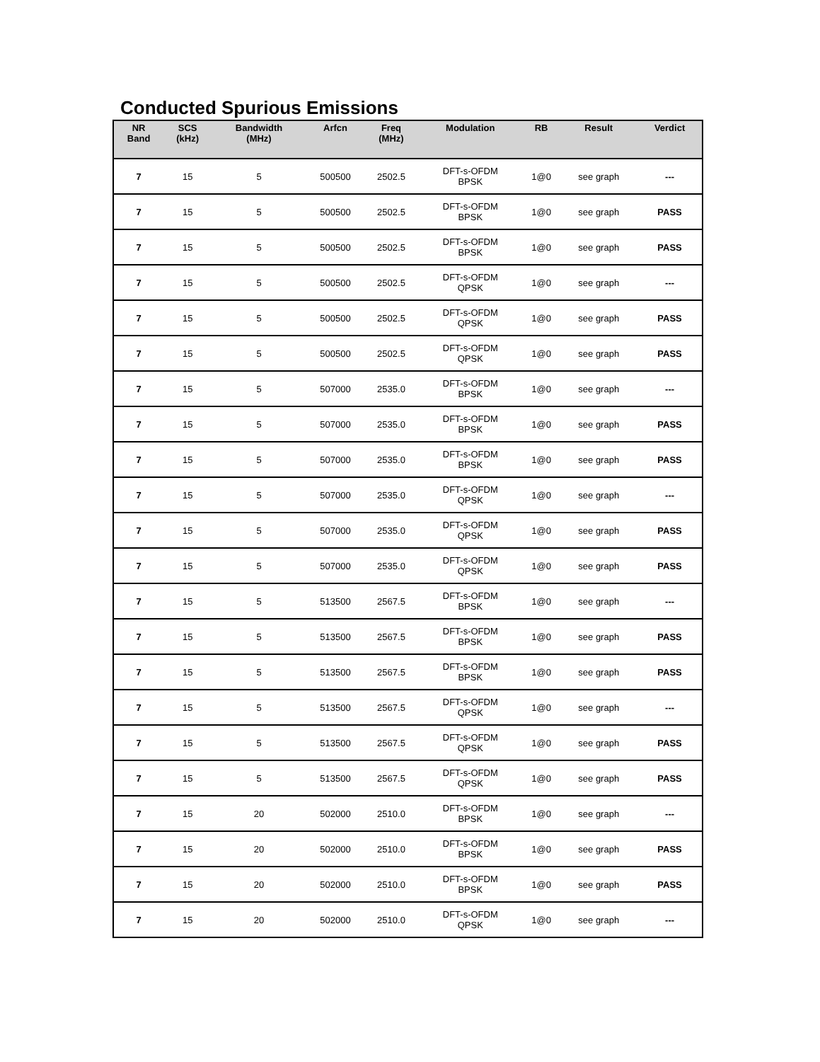Conducted Spurious Emissions
| NR Band | SCS (kHz) | Bandwidth (MHz) | Arfcn | Freq (MHz) | Modulation | RB | Result | Verdict |
| --- | --- | --- | --- | --- | --- | --- | --- | --- |
| 7 | 15 | 5 | 500500 | 2502.5 | DFT-s-OFDM BPSK | 1@0 | see graph | --- |
| 7 | 15 | 5 | 500500 | 2502.5 | DFT-s-OFDM BPSK | 1@0 | see graph | PASS |
| 7 | 15 | 5 | 500500 | 2502.5 | DFT-s-OFDM BPSK | 1@0 | see graph | PASS |
| 7 | 15 | 5 | 500500 | 2502.5 | DFT-s-OFDM QPSK | 1@0 | see graph | --- |
| 7 | 15 | 5 | 500500 | 2502.5 | DFT-s-OFDM QPSK | 1@0 | see graph | PASS |
| 7 | 15 | 5 | 500500 | 2502.5 | DFT-s-OFDM QPSK | 1@0 | see graph | PASS |
| 7 | 15 | 5 | 507000 | 2535.0 | DFT-s-OFDM BPSK | 1@0 | see graph | --- |
| 7 | 15 | 5 | 507000 | 2535.0 | DFT-s-OFDM BPSK | 1@0 | see graph | PASS |
| 7 | 15 | 5 | 507000 | 2535.0 | DFT-s-OFDM BPSK | 1@0 | see graph | PASS |
| 7 | 15 | 5 | 507000 | 2535.0 | DFT-s-OFDM QPSK | 1@0 | see graph | --- |
| 7 | 15 | 5 | 507000 | 2535.0 | DFT-s-OFDM QPSK | 1@0 | see graph | PASS |
| 7 | 15 | 5 | 507000 | 2535.0 | DFT-s-OFDM QPSK | 1@0 | see graph | PASS |
| 7 | 15 | 5 | 513500 | 2567.5 | DFT-s-OFDM BPSK | 1@0 | see graph | --- |
| 7 | 15 | 5 | 513500 | 2567.5 | DFT-s-OFDM BPSK | 1@0 | see graph | PASS |
| 7 | 15 | 5 | 513500 | 2567.5 | DFT-s-OFDM BPSK | 1@0 | see graph | PASS |
| 7 | 15 | 5 | 513500 | 2567.5 | DFT-s-OFDM QPSK | 1@0 | see graph | --- |
| 7 | 15 | 5 | 513500 | 2567.5 | DFT-s-OFDM QPSK | 1@0 | see graph | PASS |
| 7 | 15 | 5 | 513500 | 2567.5 | DFT-s-OFDM QPSK | 1@0 | see graph | PASS |
| 7 | 15 | 20 | 502000 | 2510.0 | DFT-s-OFDM BPSK | 1@0 | see graph | --- |
| 7 | 15 | 20 | 502000 | 2510.0 | DFT-s-OFDM BPSK | 1@0 | see graph | PASS |
| 7 | 15 | 20 | 502000 | 2510.0 | DFT-s-OFDM BPSK | 1@0 | see graph | PASS |
| 7 | 15 | 20 | 502000 | 2510.0 | DFT-s-OFDM QPSK | 1@0 | see graph | --- |